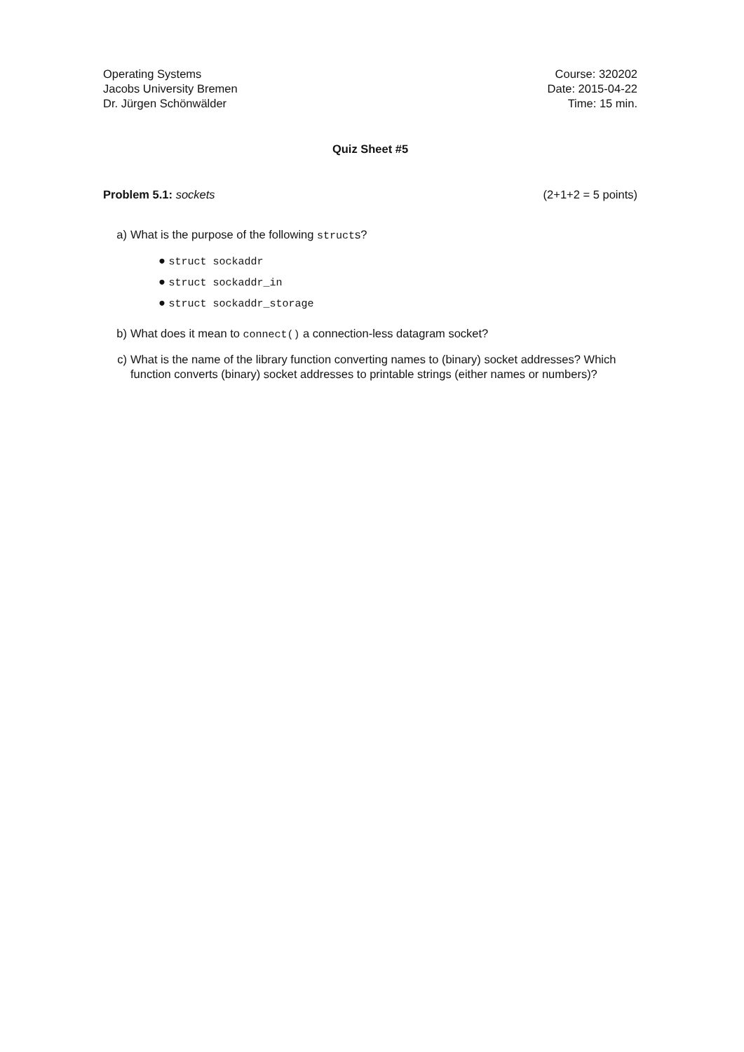Operating Systems
Jacobs University Bremen
Dr. Jürgen Schönwälder
Course: 320202
Date: 2015-04-22
Time: 15 min.
Quiz Sheet #5
Problem 5.1: sockets (2+1+2 = 5 points)
a) What is the purpose of the following structs?
● struct sockaddr
● struct sockaddr_in
● struct sockaddr_storage
b) What does it mean to connect() a connection-less datagram socket?
c) What is the name of the library function converting names to (binary) socket addresses? Which function converts (binary) socket addresses to printable strings (either names or numbers)?